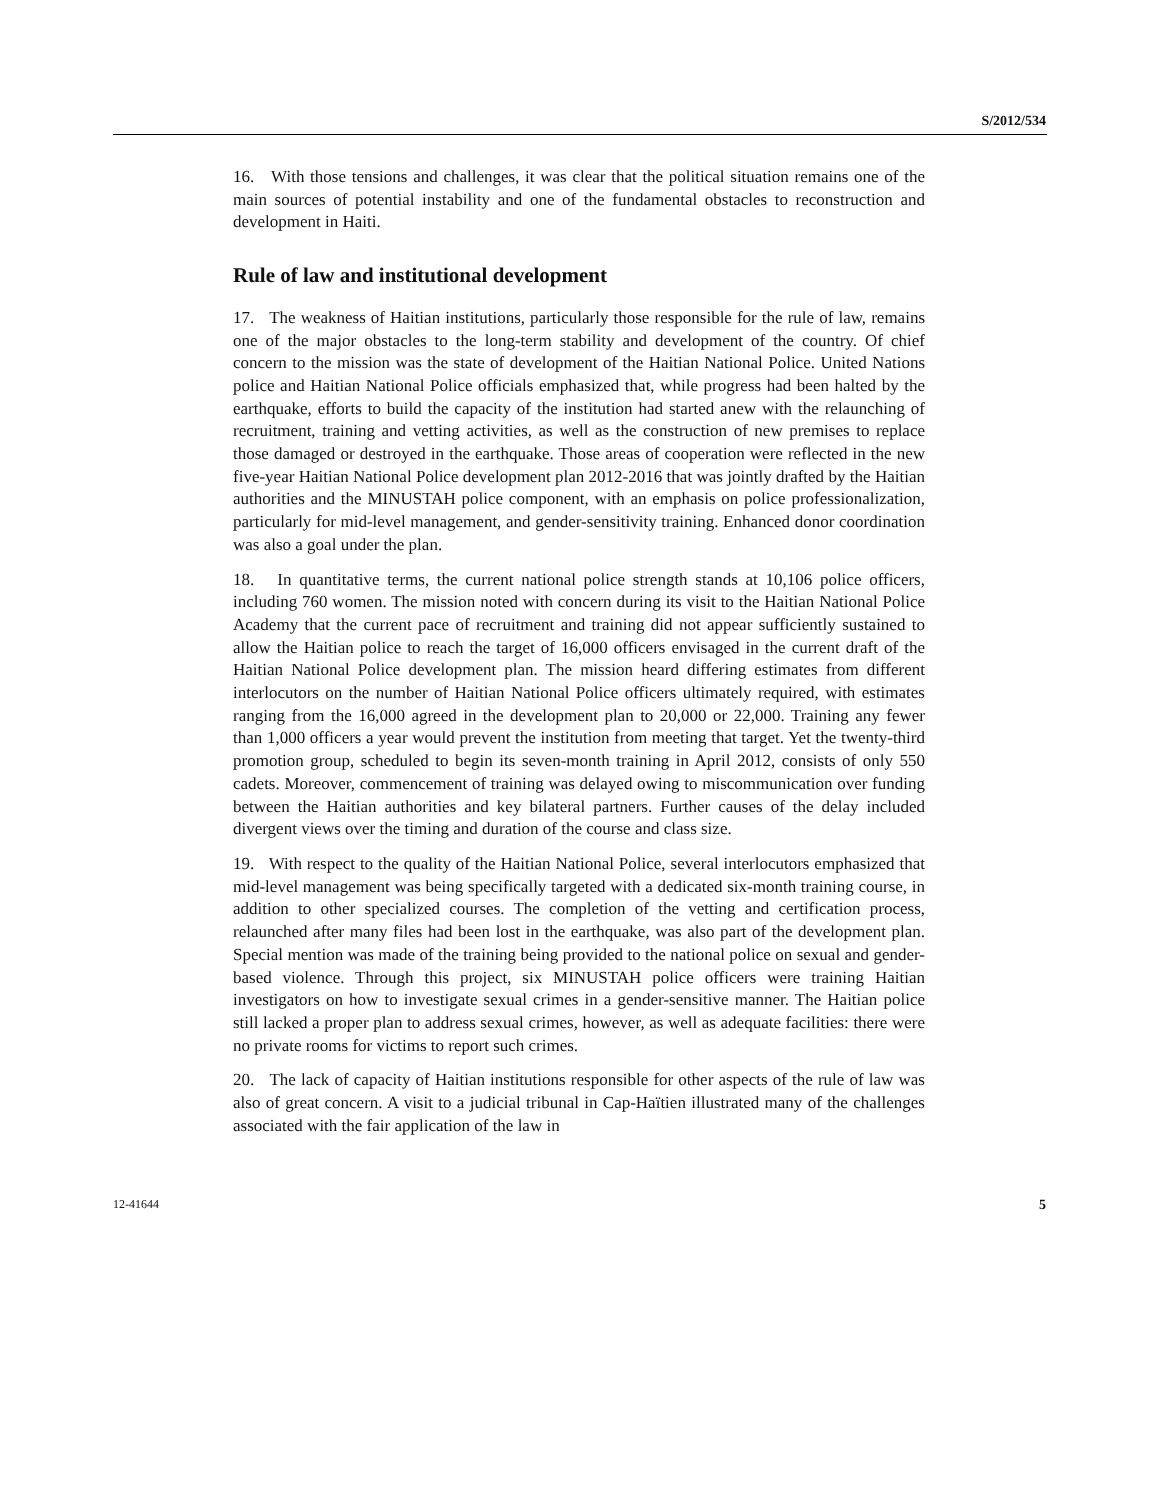S/2012/534
16. With those tensions and challenges, it was clear that the political situation remains one of the main sources of potential instability and one of the fundamental obstacles to reconstruction and development in Haiti.
Rule of law and institutional development
17. The weakness of Haitian institutions, particularly those responsible for the rule of law, remains one of the major obstacles to the long-term stability and development of the country. Of chief concern to the mission was the state of development of the Haitian National Police. United Nations police and Haitian National Police officials emphasized that, while progress had been halted by the earthquake, efforts to build the capacity of the institution had started anew with the relaunching of recruitment, training and vetting activities, as well as the construction of new premises to replace those damaged or destroyed in the earthquake. Those areas of cooperation were reflected in the new five-year Haitian National Police development plan 2012-2016 that was jointly drafted by the Haitian authorities and the MINUSTAH police component, with an emphasis on police professionalization, particularly for mid-level management, and gender-sensitivity training. Enhanced donor coordination was also a goal under the plan.
18. In quantitative terms, the current national police strength stands at 10,106 police officers, including 760 women. The mission noted with concern during its visit to the Haitian National Police Academy that the current pace of recruitment and training did not appear sufficiently sustained to allow the Haitian police to reach the target of 16,000 officers envisaged in the current draft of the Haitian National Police development plan. The mission heard differing estimates from different interlocutors on the number of Haitian National Police officers ultimately required, with estimates ranging from the 16,000 agreed in the development plan to 20,000 or 22,000. Training any fewer than 1,000 officers a year would prevent the institution from meeting that target. Yet the twenty-third promotion group, scheduled to begin its seven-month training in April 2012, consists of only 550 cadets. Moreover, commencement of training was delayed owing to miscommunication over funding between the Haitian authorities and key bilateral partners. Further causes of the delay included divergent views over the timing and duration of the course and class size.
19. With respect to the quality of the Haitian National Police, several interlocutors emphasized that mid-level management was being specifically targeted with a dedicated six-month training course, in addition to other specialized courses. The completion of the vetting and certification process, relaunched after many files had been lost in the earthquake, was also part of the development plan. Special mention was made of the training being provided to the national police on sexual and gender-based violence. Through this project, six MINUSTAH police officers were training Haitian investigators on how to investigate sexual crimes in a gender-sensitive manner. The Haitian police still lacked a proper plan to address sexual crimes, however, as well as adequate facilities: there were no private rooms for victims to report such crimes.
20. The lack of capacity of Haitian institutions responsible for other aspects of the rule of law was also of great concern. A visit to a judicial tribunal in Cap-Haïtien illustrated many of the challenges associated with the fair application of the law in
12-41644 5